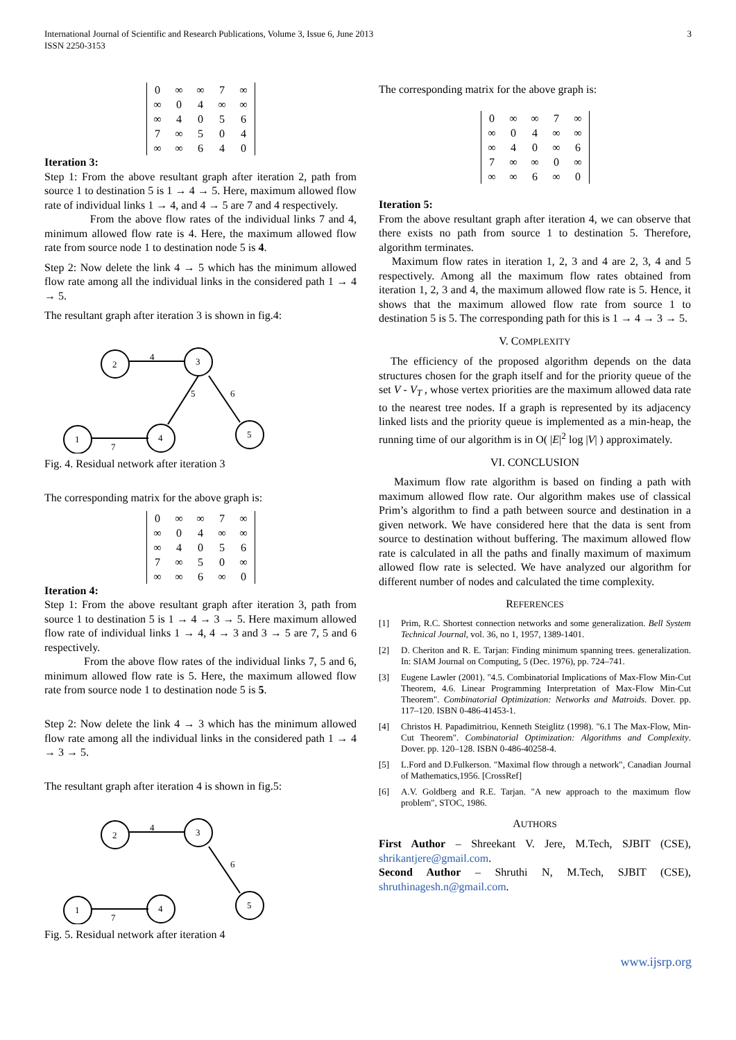International Journal of Scientific and Research Publications, Volume 3, Issue 6, June 2013
ISSN 2250-3153
3
| 0 | ∞ | ∞ | 7 | ∞ |
| ∞ | 0 | 4 | ∞ | ∞ |
| ∞ | 4 | 0 | 5 | 6 |
| 7 | ∞ | 5 | 0 | 4 |
| ∞ | ∞ | 6 | 4 | 0 |
Iteration 3:
Step 1: From the above resultant graph after iteration 2, path from source 1 to destination 5 is 1 → 4 → 5. Here, maximum allowed flow rate of individual links 1 → 4, and 4 → 5 are 7 and 4 respectively.
From the above flow rates of the individual links 7 and 4, minimum allowed flow rate is 4. Here, the maximum allowed flow rate from source node 1 to destination node 5 is 4.
Step 2: Now delete the link 4 → 5 which has the minimum allowed flow rate among all the individual links in the considered path 1 → 4 → 5.
The resultant graph after iteration 3 is shown in fig.4:
2
3
1
4
5
4
5
6
7
Fig. 4. Residual network after iteration 3
The corresponding matrix for the above graph is:
| 0 | ∞ | ∞ | 7 | ∞ |
| ∞ | 0 | 4 | ∞ | ∞ |
| ∞ | 4 | 0 | 5 | 6 |
| 7 | ∞ | 5 | 0 | ∞ |
| ∞ | ∞ | 6 | ∞ | 0 |
Iteration 4:
Step 1: From the above resultant graph after iteration 3, path from source 1 to destination 5 is 1 → 4 → 3 → 5. Here maximum allowed flow rate of individual links 1 → 4, 4 → 3 and 3 → 5 are 7, 5 and 6 respectively.
From the above flow rates of the individual links 7, 5 and 6, minimum allowed flow rate is 5. Here, the maximum allowed flow rate from source node 1 to destination node 5 is 5.
Step 2: Now delete the link 4 → 3 which has the minimum allowed flow rate among all the individual links in the considered path 1 → 4 → 3 → 5.
The resultant graph after iteration 4 is shown in fig.5:
2
3
1
4
5
4
6
7
Fig. 5. Residual network after iteration 4
The corresponding matrix for the above graph is:
| 0 | ∞ | ∞ | 7 | ∞ |
| ∞ | 0 | 4 | ∞ | ∞ |
| ∞ | 4 | 0 | ∞ | 6 |
| 7 | ∞ | ∞ | 0 | ∞ |
| ∞ | ∞ | 6 | ∞ | 0 |
Iteration 5:
From the above resultant graph after iteration 4, we can observe that there exists no path from source 1 to destination 5. Therefore, algorithm terminates.
Maximum flow rates in iteration 1, 2, 3 and 4 are 2, 3, 4 and 5 respectively. Among all the maximum flow rates obtained from iteration 1, 2, 3 and 4, the maximum allowed flow rate is 5. Hence, it shows that the maximum allowed flow rate from source 1 to destination 5 is 5. The corresponding path for this is 1 → 4 → 3 → 5.
V. COMPLEXITY
The efficiency of the proposed algorithm depends on the data structures chosen for the graph itself and for the priority queue of the set V - V<sub>T</sub> , whose vertex priorities are the maximum allowed data rate to the nearest tree nodes. If a graph is represented by its adjacency linked lists and the priority queue is implemented as a min-heap, the running time of our algorithm is in O( |E|<sup>2</sup> log |V| ) approximately.
VI. CONCLUSION
Maximum flow rate algorithm is based on finding a path with maximum allowed flow rate. Our algorithm makes use of classical Prim’s algorithm to find a path between source and destination in a given network. We have considered here that the data is sent from source to destination without buffering. The maximum allowed flow rate is calculated in all the paths and finally maximum of maximum allowed flow rate is selected. We have analyzed our algorithm for different number of nodes and calculated the time complexity.
REFERENCES
[1] Prim, R.C. Shortest connection networks and some generalization. Bell System Technical Journal, vol. 36, no 1, 1957, 1389-1401.
[2] D. Cheriton and R. E. Tarjan: Finding minimum spanning trees. generalization. In: SIAM Journal on Computing, 5 (Dec. 1976), pp. 724–741.
[3] Eugene Lawler (2001). "4.5. Combinatorial Implications of Max-Flow Min-Cut Theorem, 4.6. Linear Programming Interpretation of Max-Flow Min-Cut Theorem". Combinatorial Optimization: Networks and Matroids. Dover. pp. 117–120. ISBN 0-486-41453-1.
[4] Christos H. Papadimitriou, Kenneth Steiglitz (1998). "6.1 The Max-Flow, Min-Cut Theorem". Combinatorial Optimization: Algorithms and Complexity. Dover. pp. 120–128. ISBN 0-486-40258-4.
[5] L.Ford and D.Fulkerson. "Maximal flow through a network", Canadian Journal of Mathematics,1956. [CrossRef]
[6] A.V. Goldberg and R.E. Tarjan. "A new approach to the maximum flow problem", STOC, 1986.
AUTHORS
First Author – Shreekant V. Jere, M.Tech, SJBIT (CSE), shrikantjere@gmail.com.
Second Author – Shruthi N, M.Tech, SJBIT (CSE), shruthinagesh.n@gmail.com.
www.ijsrp.org